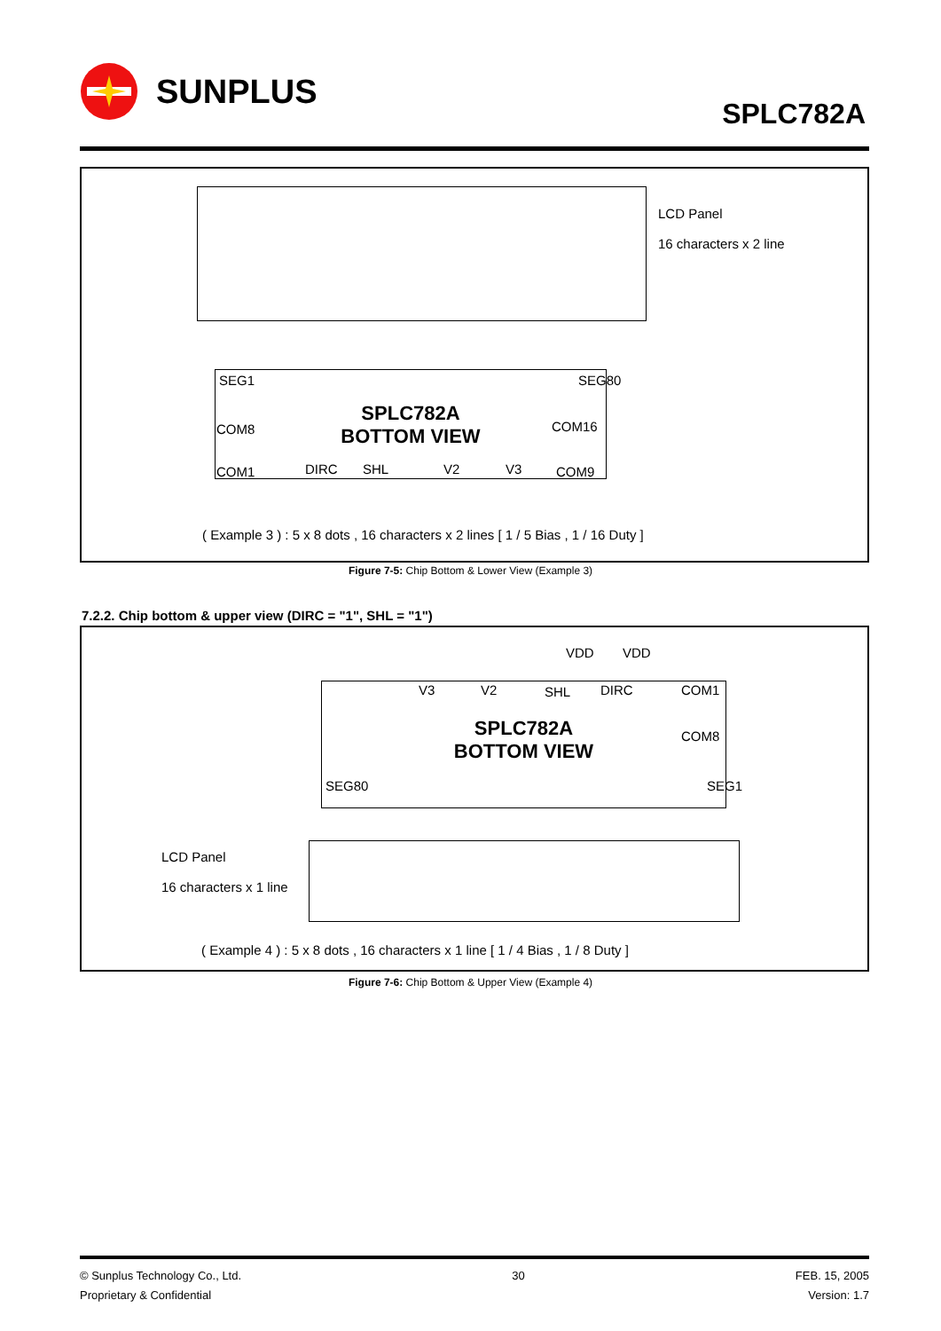SUNPLUS
SPLC782A
LCD Panel
16 characters x 2 line
SPLC782A
BOTTOM VIEW
COM8
COM1
COM16
COM9
DIRC SHL V2 V3
SEG1 SEG80
( Example 3 ) : 5 x 8 dots , 16 characters x 2 lines [ 1 / 5 Bias , 1 / 16 Duty ]
Figure 7-5: Chip Bottom & Lower View (Example 3)
7.2.2. Chip bottom & upper view (DIRC = "1", SHL = "1")
VDD VDD
SPLC782A
BOTTOM VIEW
V3 V2 SHL DIRC COM1
COM8
SEG80 SEG1
LCD Panel
16 characters x 1 line
( Example 4 ) : 5 x 8 dots , 16 characters x 1 line [ 1 / 4 Bias , 1 / 8 Duty ]
Figure 7-6: Chip Bottom & Upper View (Example 4)
© Sunplus Technology Co., Ltd.
Proprietary & Confidential
30 FEB. 15, 2005
Version: 1.7